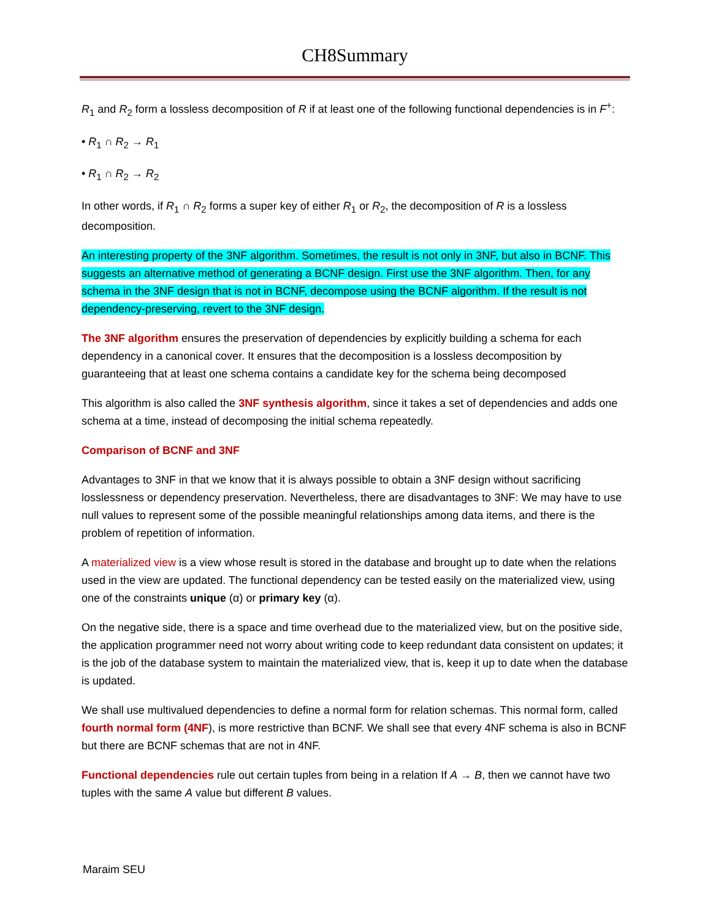CH8Summary
R<sub>1</sub> and R<sub>2</sub> form a lossless decomposition of R if at least one of the following functional dependencies is in F<sup>+</sup>:
• R<sub>1</sub> ∩ R<sub>2</sub> → R<sub>1</sub>
• R<sub>1</sub> ∩ R<sub>2</sub> → R<sub>2</sub>
In other words, if R<sub>1</sub> ∩ R<sub>2</sub> forms a super key of either R<sub>1</sub> or R<sub>2</sub>, the decomposition of R is a lossless decomposition.
An interesting property of the 3NF algorithm. Sometimes, the result is not only in 3NF, but also in BCNF. This suggests an alternative method of generating a BCNF design. First use the 3NF algorithm. Then, for any schema in the 3NF design that is not in BCNF, decompose using the BCNF algorithm. If the result is not dependency-preserving, revert to the 3NF design.
The 3NF algorithm ensures the preservation of dependencies by explicitly building a schema for each dependency in a canonical cover. It ensures that the decomposition is a lossless decomposition by guaranteeing that at least one schema contains a candidate key for the schema being decomposed
This algorithm is also called the 3NF synthesis algorithm, since it takes a set of dependencies and adds one schema at a time, instead of decomposing the initial schema repeatedly.
Comparison of BCNF and 3NF
Advantages to 3NF in that we know that it is always possible to obtain a 3NF design without sacrificing losslessness or dependency preservation. Nevertheless, there are disadvantages to 3NF: We may have to use null values to represent some of the possible meaningful relationships among data items, and there is the problem of repetition of information.
A materialized view is a view whose result is stored in the database and brought up to date when the relations used in the view are updated. The functional dependency can be tested easily on the materialized view, using one of the constraints unique (α) or primary key (α).
On the negative side, there is a space and time overhead due to the materialized view, but on the positive side, the application programmer need not worry about writing code to keep redundant data consistent on updates; it is the job of the database system to maintain the materialized view, that is, keep it up to date when the database is updated.
We shall use multivalued dependencies to define a normal form for relation schemas. This normal form, called fourth normal form (4NF), is more restrictive than BCNF. We shall see that every 4NF schema is also in BCNF but there are BCNF schemas that are not in 4NF.
Functional dependencies rule out certain tuples from being in a relation If A → B, then we cannot have two tuples with the same A value but different B values.
Maraim SEU